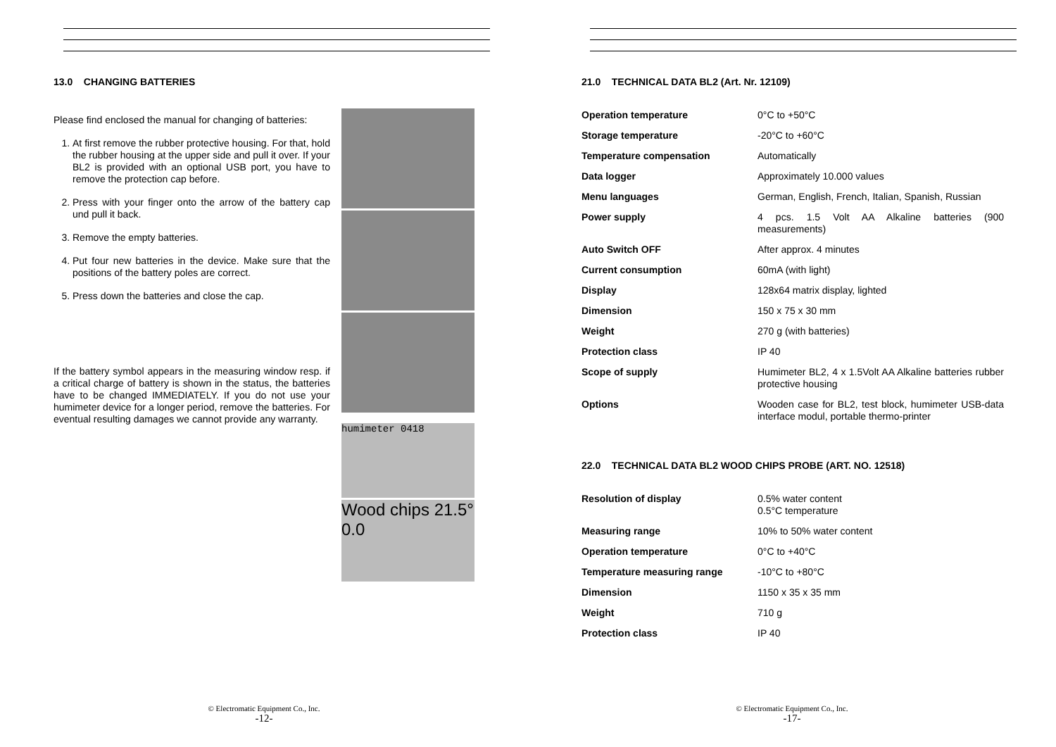13.0 CHANGING BATTERIES
Please find enclosed the manual for changing of batteries:
1. At first remove the rubber protective housing. For that, hold the rubber housing at the upper side and pull it over. If your BL2 is provided with an optional USB port, you have to remove the protection cap before.
2. Press with your finger onto the arrow of the battery cap und pull it back.
3. Remove the empty batteries.
4. Put four new batteries in the device. Make sure that the positions of the battery poles are correct.
5. Press down the batteries and close the cap.
If the battery symbol appears in the measuring window resp. if a critical charge of battery is shown in the status, the batteries have to be changed IMMEDIATELY. If you do not use your humimeter device for a longer period, remove the batteries. For eventual resulting damages we cannot provide any warranty.
humimeter 0418
Wood chips 21.5° 0.0
© Electromatic Equipment Co., Inc.
-12-
21.0 TECHNICAL DATA BL2 (Art. Nr. 12109)
| Operation temperature | 0°C to +50°C |
| Storage temperature | -20°C to +60°C |
| Temperature compensation | Automatically |
| Data logger | Approximately 10.000 values |
| Menu languages | German, English, French, Italian, Spanish, Russian |
| Power supply | 4 pcs. 1.5 Volt AA Alkaline batteries (900 measurements) |
| Auto Switch OFF | After approx. 4 minutes |
| Current consumption | 60mA (with light) |
| Display | 128x64 matrix display, lighted |
| Dimension | 150 x 75 x 30 mm |
| Weight | 270 g (with batteries) |
| Protection class | IP 40 |
| Scope of supply | Humimeter BL2, 4 x 1.5Volt AA Alkaline batteries rubber protective housing |
| Options | Wooden case for BL2, test block, humimeter USB-data interface modul, portable thermo-printer |
22.0 TECHNICAL DATA BL2 WOOD CHIPS PROBE (ART. NO. 12518)
| Resolution of display | 0.5% water content 0.5°C temperature |
| Measuring range | 10% to 50% water content |
| Operation temperature | 0°C to +40°C |
| Temperature measuring range | -10°C to +80°C |
| Dimension | 1150 x 35 x 35 mm |
| Weight | 710 g |
| Protection class | IP 40 |
© Electromatic Equipment Co., Inc.
-17-